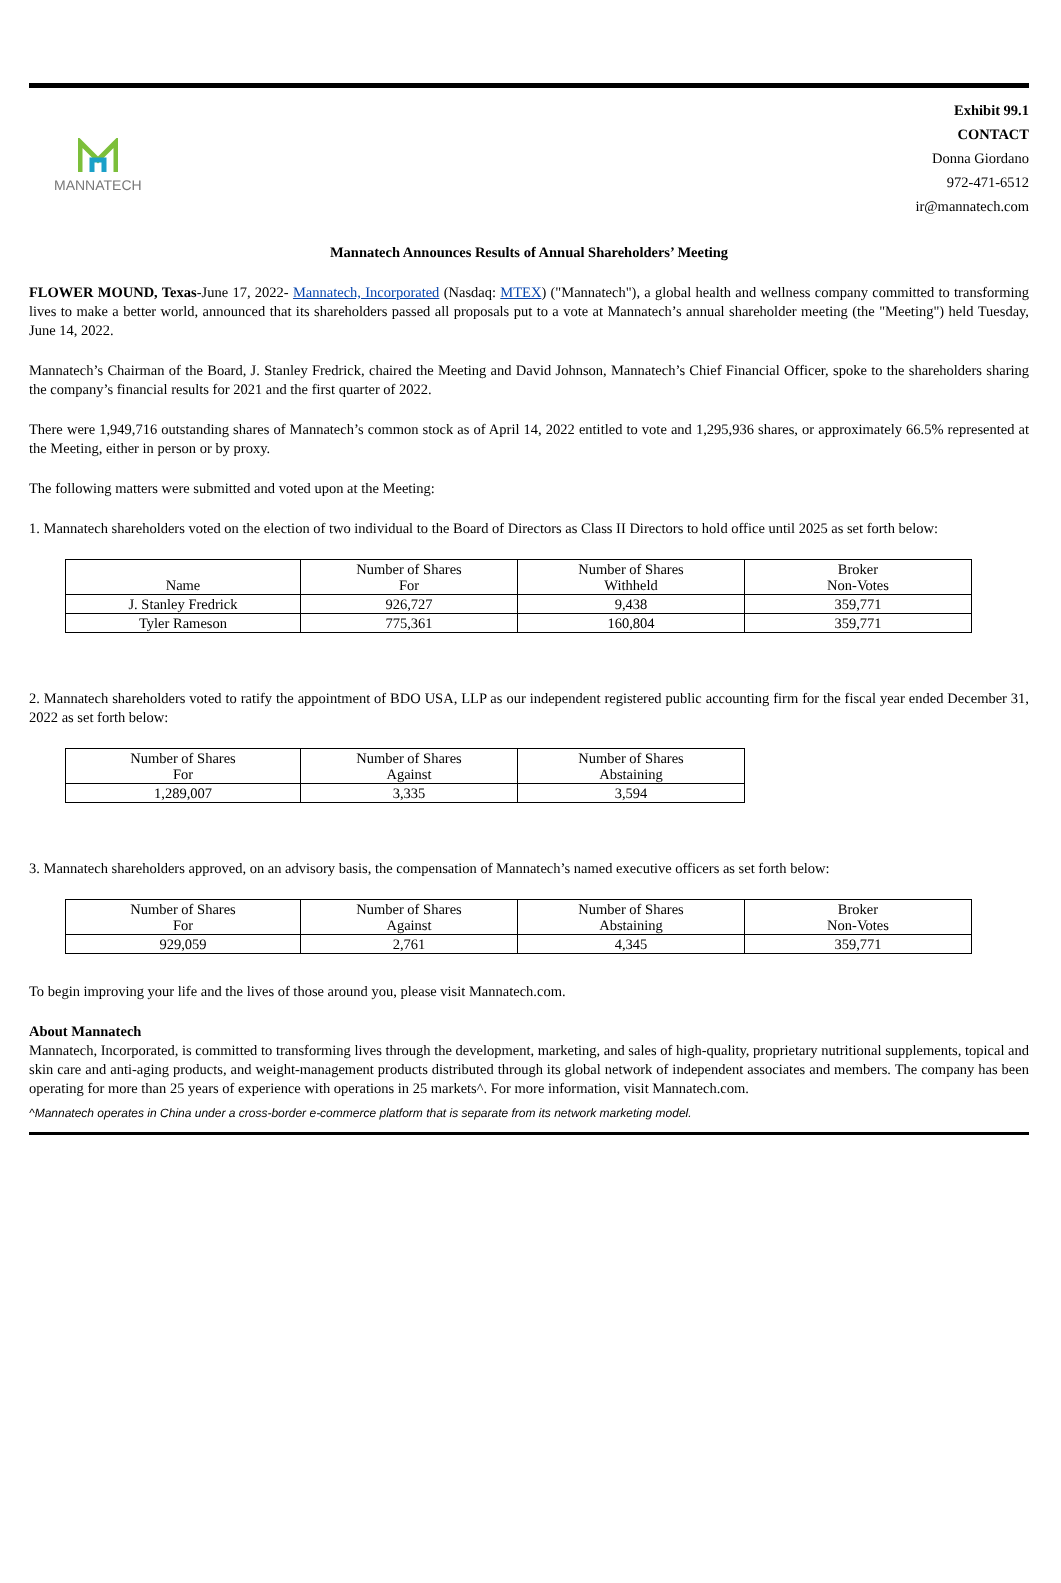MANNATECH
Exhibit 99.1
CONTACT
Donna Giordano
972-471-6512
ir@mannatech.com
Mannatech Announces Results of Annual Shareholders’ Meeting
FLOWER MOUND, Texas-June 17, 2022- Mannatech, Incorporated (Nasdaq: MTEX) ("Mannatech"), a global health and wellness company committed to transforming lives to make a better world, announced that its shareholders passed all proposals put to a vote at Mannatech’s annual shareholder meeting (the "Meeting") held Tuesday, June 14, 2022.
Mannatech’s Chairman of the Board, J. Stanley Fredrick, chaired the Meeting and David Johnson, Mannatech’s Chief Financial Officer, spoke to the shareholders sharing the company’s financial results for 2021 and the first quarter of 2022.
There were 1,949,716 outstanding shares of Mannatech’s common stock as of April 14, 2022 entitled to vote and 1,295,936 shares, or approximately 66.5% represented at the Meeting, either in person or by proxy.
The following matters were submitted and voted upon at the Meeting:
1. Mannatech shareholders voted on the election of two individual to the Board of Directors as Class II Directors to hold office until 2025 as set forth below:
| Name | Number of Shares For | Number of Shares Withheld | Broker Non-Votes |
| --- | --- | --- | --- |
| J. Stanley Fredrick | 926,727 | 9,438 | 359,771 |
| Tyler Rameson | 775,361 | 160,804 | 359,771 |
2. Mannatech shareholders voted to ratify the appointment of BDO USA, LLP as our independent registered public accounting firm for the fiscal year ended December 31, 2022 as set forth below:
| Number of Shares For | Number of Shares Against | Number of Shares Abstaining |
| --- | --- | --- |
| 1,289,007 | 3,335 | 3,594 |
3. Mannatech shareholders approved, on an advisory basis, the compensation of Mannatech’s named executive officers as set forth below:
| Number of Shares For | Number of Shares Against | Number of Shares Abstaining | Broker Non-Votes |
| --- | --- | --- | --- |
| 929,059 | 2,761 | 4,345 | 359,771 |
To begin improving your life and the lives of those around you, please visit Mannatech.com.
About Mannatech
Mannatech, Incorporated, is committed to transforming lives through the development, marketing, and sales of high-quality, proprietary nutritional supplements, topical and skin care and anti-aging products, and weight-management products distributed through its global network of independent associates and members. The company has been operating for more than 25 years of experience with operations in 25 markets^. For more information, visit Mannatech.com.
^Mannatech operates in China under a cross-border e-commerce platform that is separate from its network marketing model.